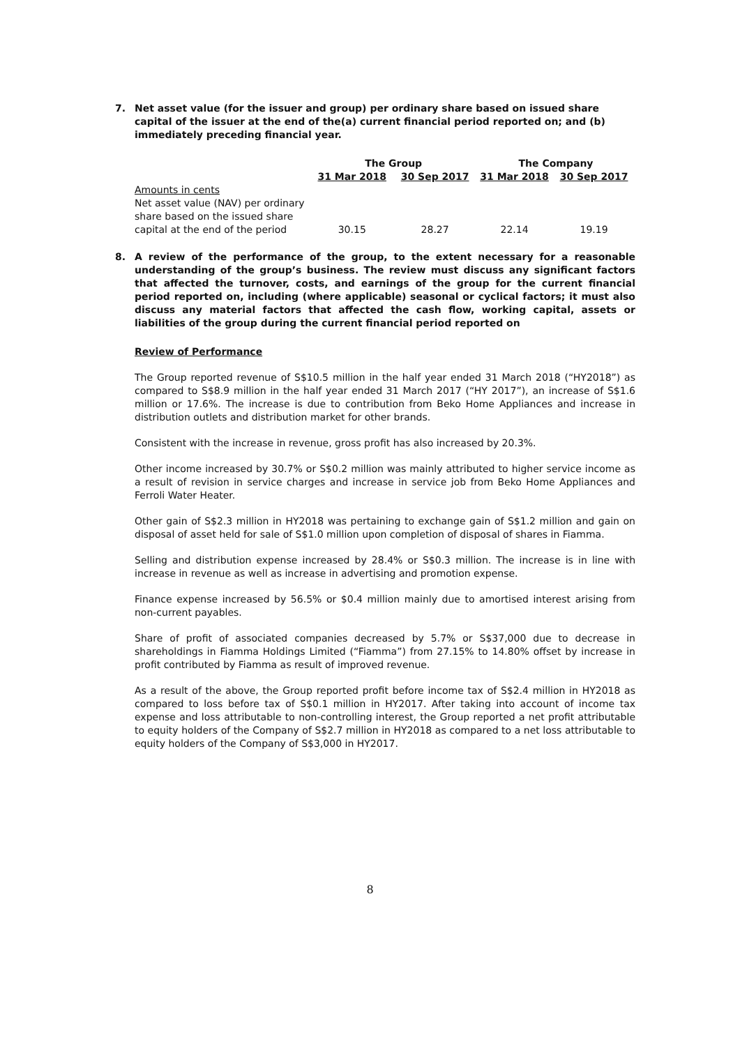7. Net asset value (for the issuer and group) per ordinary share based on issued share capital of the issuer at the end of the(a) current financial period reported on; and (b) immediately preceding financial year.
| | The Group | | The Company | |
| --- | --- | --- | --- | --- |
| | 31 Mar 2018 | 30 Sep 2017 | 31 Mar 2018 | 30 Sep 2017 |
| Amounts in cents Net asset value (NAV) per ordinary share based on the issued share capital at the end of the period | 30.15 | 28.27 | 22.14 | 19.19 |
8. A review of the performance of the group, to the extent necessary for a reasonable understanding of the group’s business. The review must discuss any significant factors that affected the turnover, costs, and earnings of the group for the current financial period reported on, including (where applicable) seasonal or cyclical factors; it must also discuss any material factors that affected the cash flow, working capital, assets or liabilities of the group during the current financial period reported on
Review of Performance
The Group reported revenue of S$10.5 million in the half year ended 31 March 2018 (“HY2018”) as compared to S$8.9 million in the half year ended 31 March 2017 (“HY 2017”), an increase of S$1.6 million or 17.6%. The increase is due to contribution from Beko Home Appliances and increase in distribution outlets and distribution market for other brands.
Consistent with the increase in revenue, gross profit has also increased by 20.3%.
Other income increased by 30.7% or S$0.2 million was mainly attributed to higher service income as a result of revision in service charges and increase in service job from Beko Home Appliances and Ferroli Water Heater.
Other gain of S$2.3 million in HY2018 was pertaining to exchange gain of S$1.2 million and gain on disposal of asset held for sale of S$1.0 million upon completion of disposal of shares in Fiamma.
Selling and distribution expense increased by 28.4% or S$0.3 million. The increase is in line with increase in revenue as well as increase in advertising and promotion expense.
Finance expense increased by 56.5% or $0.4 million mainly due to amortised interest arising from non-current payables.
Share of profit of associated companies decreased by 5.7% or S$37,000 due to decrease in shareholdings in Fiamma Holdings Limited (“Fiamma”) from 27.15% to 14.80% offset by increase in profit contributed by Fiamma as result of improved revenue.
As a result of the above, the Group reported profit before income tax of S$2.4 million in HY2018 as compared to loss before tax of S$0.1 million in HY2017. After taking into account of income tax expense and loss attributable to non-controlling interest, the Group reported a net profit attributable to equity holders of the Company of S$2.7 million in HY2018 as compared to a net loss attributable to equity holders of the Company of S$3,000 in HY2017.
8